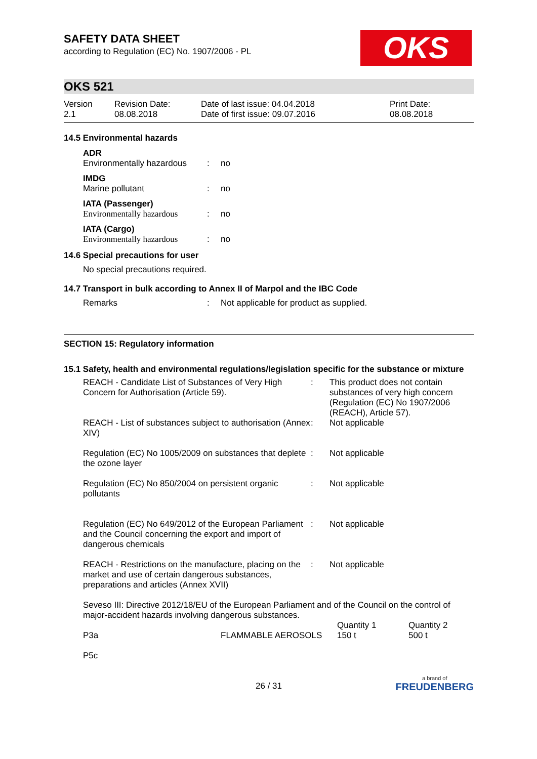SAFETY DATA SHEET
according to Regulation (EC) No. 1907/2006 - PL
OKS
OKS 521
| Version 2.1 | Revision Date: 08.08.2018 | Date of last issue: 04.04.2018 Date of first issue: 09.07.2016 | Print Date: 08.08.2018 |
14.5 Environmental hazards
ADR
| Environmentally hazardous | : | no |
IMDG
| Marine pollutant | : | no |
IATA (Passenger)
| Environmentally hazardous | : | no |
IATA (Cargo)
| Environmentally hazardous | : | no |
14.6 Special precautions for user
No special precautions required.
14.7 Transport in bulk according to Annex II of Marpol and the IBC Code
| Remarks | : | Not applicable for product as supplied. |
SECTION 15: Regulatory information
15.1 Safety, health and environmental regulations/legislation specific for the substance or mixture
| REACH - Candidate List of Substances of Very High Concern for Authorisation (Article 59). | : | This product does not contain substances of very high concern (Regulation (EC) No 1907/2006 (REACH), Article 57). |
| REACH - List of substances subject to authorisation (Annex XIV) | : | Not applicable |
| Regulation (EC) No 1005/2009 on substances that deplete the ozone layer | : | Not applicable |
| Regulation (EC) No 850/2004 on persistent organic pollutants | : | Not applicable |
| Regulation (EC) No 649/2012 of the European Parliament and the Council concerning the export and import of dangerous chemicals | : | Not applicable |
| REACH - Restrictions on the manufacture, placing on the market and use of certain dangerous substances, preparations and articles (Annex XVII) | : | Not applicable |
Seveso III: Directive 2012/18/EU of the European Parliament and of the Council on the control of major-accident hazards involving dangerous substances.
| | | Quantity 1 | Quantity 2 |
| P3a | FLAMMABLE AEROSOLS | 150 t | 500 t |
| P5c | | | |
26 / 31 a brand of
FREUDENBERG